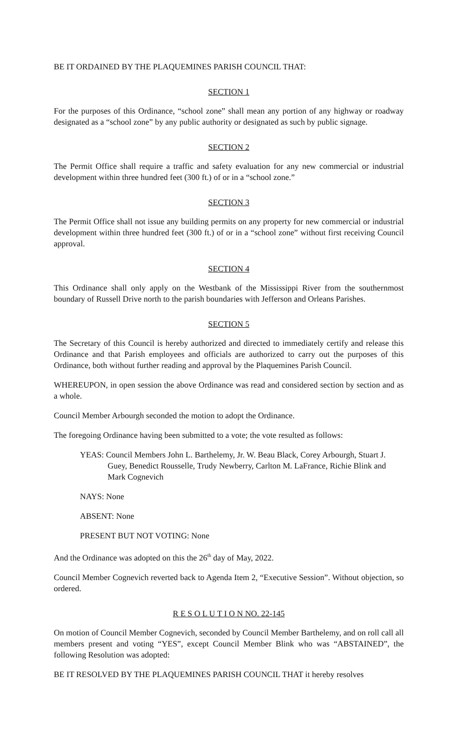BE IT ORDAINED BY THE PLAQUEMINES PARISH COUNCIL THAT:
SECTION 1
For the purposes of this Ordinance, “school zone” shall mean any portion of any highway or roadway designated as a “school zone” by any public authority or designated as such by public signage.
SECTION 2
The Permit Office shall require a traffic and safety evaluation for any new commercial or industrial development within three hundred feet (300 ft.) of or in a “school zone.”
SECTION 3
The Permit Office shall not issue any building permits on any property for new commercial or industrial development within three hundred feet (300 ft.) of or in a “school zone” without first receiving Council approval.
SECTION 4
This Ordinance shall only apply on the Westbank of the Mississippi River from the southernmost boundary of Russell Drive north to the parish boundaries with Jefferson and Orleans Parishes.
SECTION 5
The Secretary of this Council is hereby authorized and directed to immediately certify and release this Ordinance and that Parish employees and officials are authorized to carry out the purposes of this Ordinance, both without further reading and approval by the Plaquemines Parish Council.
WHEREUPON, in open session the above Ordinance was read and considered section by section and as a whole.
Council Member Arbourgh seconded the motion to adopt the Ordinance.
The foregoing Ordinance having been submitted to a vote; the vote resulted as follows:
YEAS: Council Members John L. Barthelemy, Jr. W. Beau Black, Corey Arbourgh, Stuart J. Guey, Benedict Rousselle, Trudy Newberry, Carlton M. LaFrance, Richie Blink and Mark Cognevich
NAYS: None
ABSENT: None
PRESENT BUT NOT VOTING: None
And the Ordinance was adopted on this the 26<sup>th</sup> day of May, 2022.
Council Member Cognevich reverted back to Agenda Item 2, “Executive Session”. Without objection, so ordered.
R E S O L U T I O N NO. 22-145
On motion of Council Member Cognevich, seconded by Council Member Barthelemy, and on roll call all members present and voting “YES”, except Council Member Blink who was “ABSTAINED”, the following Resolution was adopted:
BE IT RESOLVED BY THE PLAQUEMINES PARISH COUNCIL THAT it hereby resolves